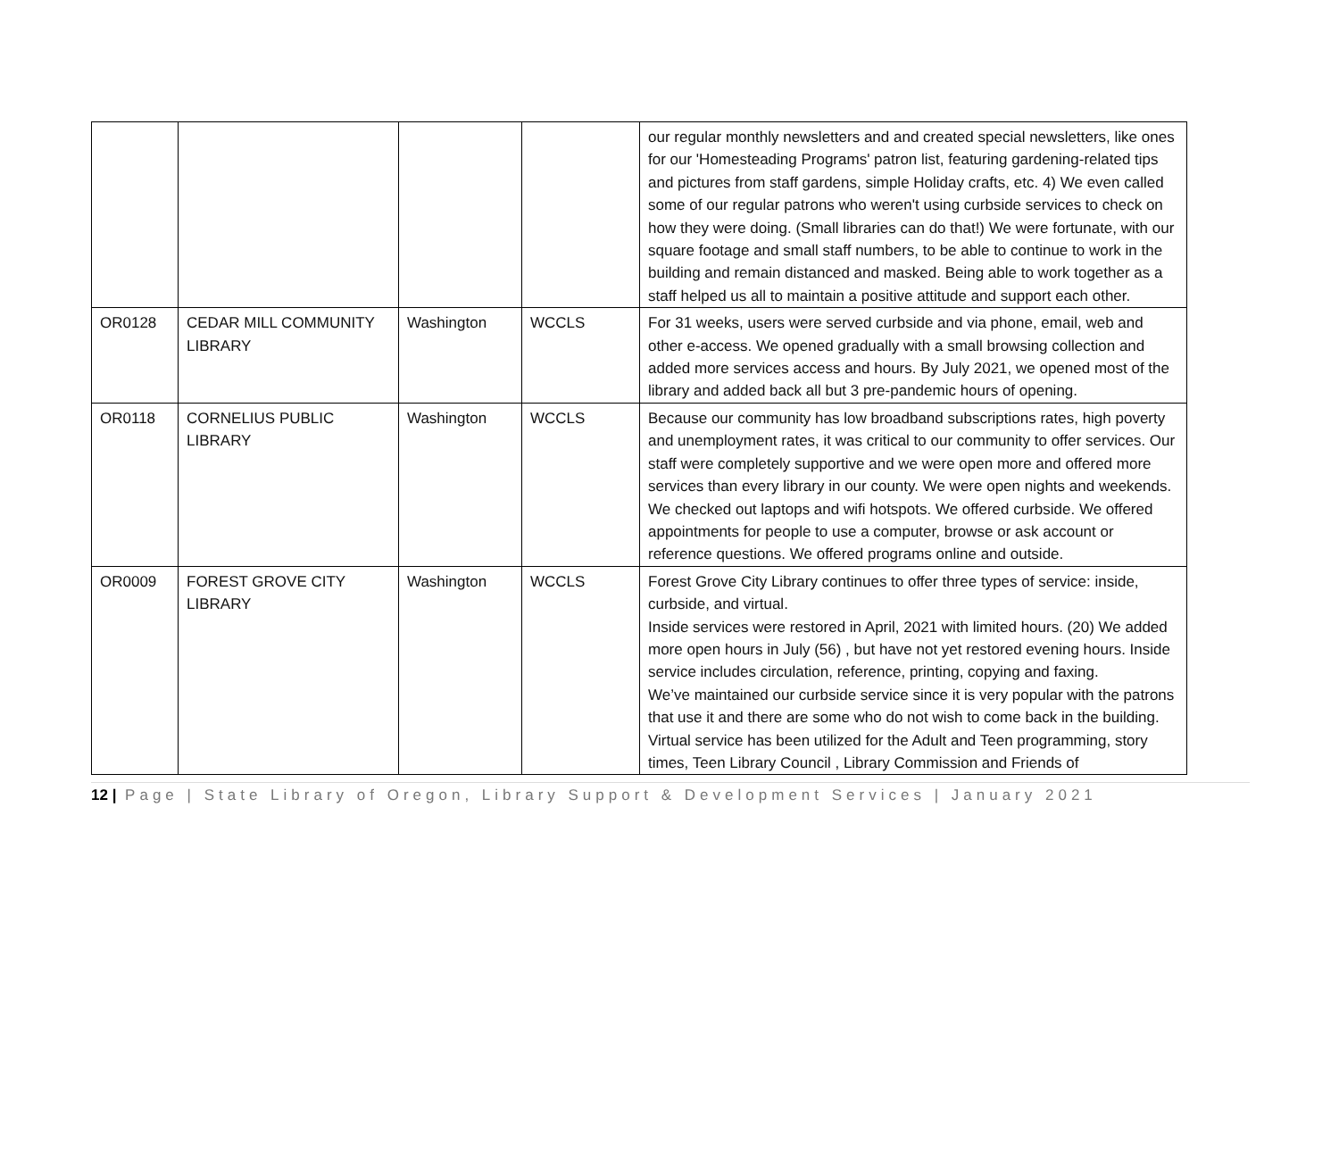| | | | | our regular monthly newsletters and and created special newsletters, like ones for our 'Homesteading Programs' patron list, featuring gardening-related tips and pictures from staff gardens, simple Holiday crafts, etc. 4) We even called some of our regular patrons who weren't using curbside services to check on how they were doing. (Small libraries can do that!) We were fortunate, with our square footage and small staff numbers, to be able to continue to work in the building and remain distanced and masked. Being able to work together as a staff helped us all to maintain a positive attitude and support each other. |
| OR0128 | CEDAR MILL COMMUNITY LIBRARY | Washington | WCCLS | For 31 weeks, users were served curbside and via phone, email, web and other e-access. We opened gradually with a small browsing collection and added more services access and hours. By July 2021, we opened most of the library and added back all but 3 pre-pandemic hours of opening. |
| OR0118 | CORNELIUS PUBLIC LIBRARY | Washington | WCCLS | Because our community has low broadband subscriptions rates, high poverty and unemployment rates, it was critical to our community to offer services. Our staff were completely supportive and we were open more and offered more services than every library in our county. We were open nights and weekends. We checked out laptops and wifi hotspots. We offered curbside. We offered appointments for people to use a computer, browse or ask account or reference questions. We offered programs online and outside. |
| OR0009 | FOREST GROVE CITY LIBRARY | Washington | WCCLS | Forest Grove City Library continues to offer three types of service: inside, curbside, and virtual. Inside services were restored in April, 2021 with limited hours. (20) We added more open hours in July (56) , but have not yet restored evening hours. Inside service includes circulation, reference, printing, copying and faxing. We’ve maintained our curbside service since it is very popular with the patrons that use it and there are some who do not wish to come back in the building. Virtual service has been utilized for the Adult and Teen programming, story times, Teen Library Council , Library Commission and Friends of |
12 | Page | State Library of Oregon, Library Support & Development Services | January 2021